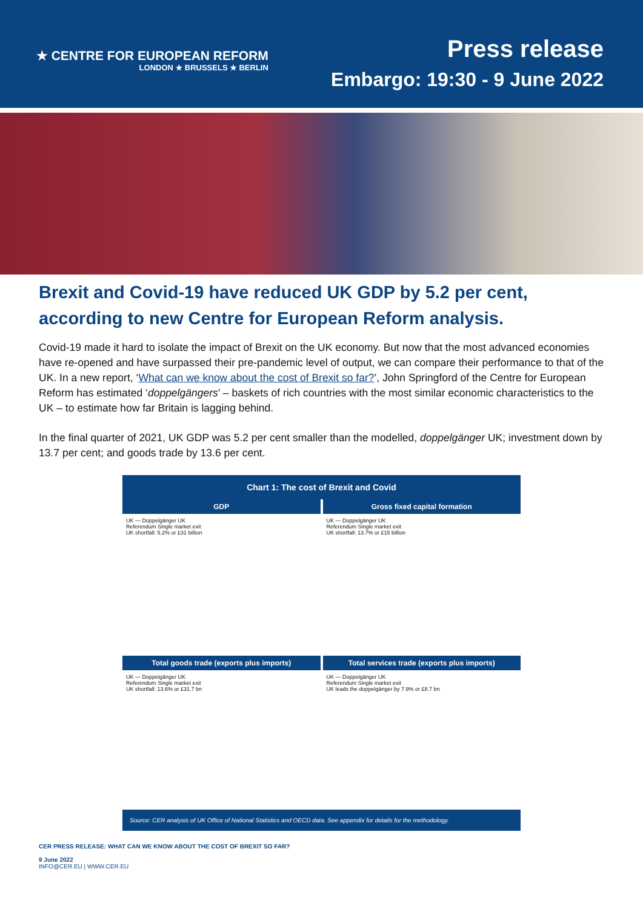★ CENTRE FOR EUROPEAN REFORM
LONDON ★ BRUSSELS ★ BERLIN
Press release
Embargo: 19:30 - 9 June 2022
Brexit and Covid-19 have reduced UK GDP by 5.2 per cent, according to new Centre for European Reform analysis.
Covid-19 made it hard to isolate the impact of Brexit on the UK economy. But now that the most advanced economies have re-opened and have surpassed their pre-pandemic level of output, we can compare their performance to that of the UK. In a new report, ‘What can we know about the cost of Brexit so far?’, John Springford of the Centre for European Reform has estimated ‘doppelgängers’ – baskets of rich countries with the most similar economic characteristics to the UK – to estimate how far Britain is lagging behind.
In the final quarter of 2021, UK GDP was 5.2 per cent smaller than the modelled, doppelgänger UK; investment down by 13.7 per cent; and goods trade by 13.6 per cent.
Chart 1: The cost of Brexit and Covid
GDP
UK — Doppelgänger UK
Referendum Single market exit
UK shortfall: 5.2% or £31 billion
Gross fixed capital formation
UK — Doppelgänger UK
Referendum Single market exit
UK shortfall: 13.7% or £15 billion
Total goods trade (exports plus imports)
UK — Doppelgänger UK
Referendum Single market exit
UK shortfall: 13.6% or £31.7 bn
Total services trade (exports plus imports)
UK — Doppelgänger UK
Referendum Single market exit
UK leads the doppelgänger by 7.9% or £8.7 bn
Source: CER analysis of UK Office of National Statistics and OECD data. See appendix for details for the methodology.
CER PRESS RELEASE: WHAT CAN WE KNOW ABOUT THE COST OF BREXIT SO FAR?
9 June 2022
INFO@CER.EU | WWW.CER.EU